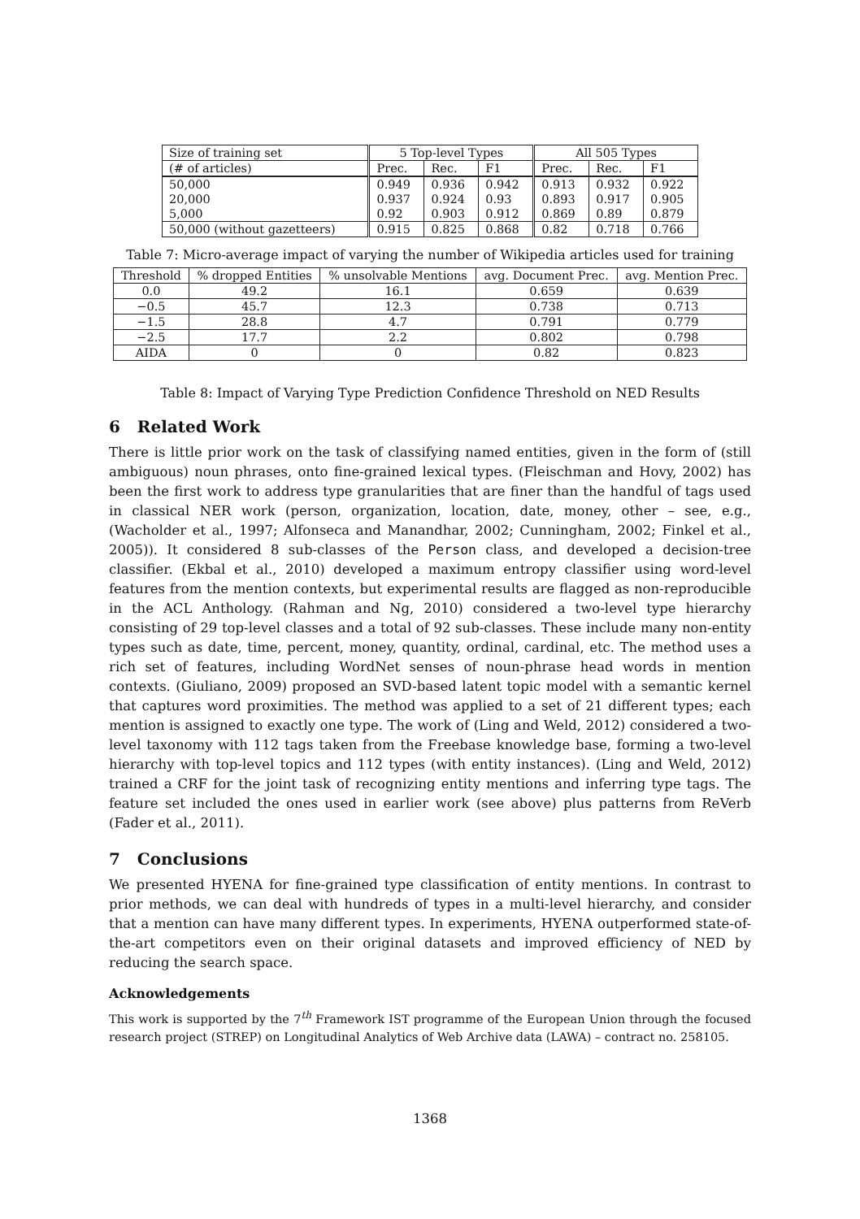| Size of training set | 5 Top-level Types | | | All 505 Types | | |
| (# of articles) | Prec. | Rec. | F1 | Prec. | Rec. | F1 |
| 50,000 | 0.949 | 0.936 | 0.942 | 0.913 | 0.932 | 0.922 |
| 20,000 | 0.937 | 0.924 | 0.93 | 0.893 | 0.917 | 0.905 |
| 5,000 | 0.92 | 0.903 | 0.912 | 0.869 | 0.89 | 0.879 |
| 50,000 (without gazetteers) | 0.915 | 0.825 | 0.868 | 0.82 | 0.718 | 0.766 |
Table 7: Micro-average impact of varying the number of Wikipedia articles used for training
| Threshold | % dropped Entities | % unsolvable Mentions | avg. Document Prec. | avg. Mention Prec. |
| --- | --- | --- | --- | --- |
| 0.0 | 49.2 | 16.1 | 0.659 | 0.639 |
| −0.5 | 45.7 | 12.3 | 0.738 | 0.713 |
| −1.5 | 28.8 | 4.7 | 0.791 | 0.779 |
| −2.5 | 17.7 | 2.2 | 0.802 | 0.798 |
| AIDA | 0 | 0 | 0.82 | 0.823 |
Table 8: Impact of Varying Type Prediction Confidence Threshold on NED Results
6 Related Work
There is little prior work on the task of classifying named entities, given in the form of (still ambiguous) noun phrases, onto fine-grained lexical types. (Fleischman and Hovy, 2002) has been the first work to address type granularities that are finer than the handful of tags used in classical NER work (person, organization, location, date, money, other – see, e.g., (Wacholder et al., 1997; Alfonseca and Manandhar, 2002; Cunningham, 2002; Finkel et al., 2005)). It considered 8 sub-classes of the Person class, and developed a decision-tree classifier. (Ekbal et al., 2010) developed a maximum entropy classifier using word-level features from the mention contexts, but experimental results are flagged as non-reproducible in the ACL Anthology. (Rahman and Ng, 2010) considered a two-level type hierarchy consisting of 29 top-level classes and a total of 92 sub-classes. These include many non-entity types such as date, time, percent, money, quantity, ordinal, cardinal, etc. The method uses a rich set of features, including WordNet senses of noun-phrase head words in mention contexts. (Giuliano, 2009) proposed an SVD-based latent topic model with a semantic kernel that captures word proximities. The method was applied to a set of 21 different types; each mention is assigned to exactly one type. The work of (Ling and Weld, 2012) considered a two-level taxonomy with 112 tags taken from the Freebase knowledge base, forming a two-level hierarchy with top-level topics and 112 types (with entity instances). (Ling and Weld, 2012) trained a CRF for the joint task of recognizing entity mentions and inferring type tags. The feature set included the ones used in earlier work (see above) plus patterns from ReVerb (Fader et al., 2011).
7 Conclusions
We presented HYENA for fine-grained type classification of entity mentions. In contrast to prior methods, we can deal with hundreds of types in a multi-level hierarchy, and consider that a mention can have many different types. In experiments, HYENA outperformed state-of-the-art competitors even on their original datasets and improved efficiency of NED by reducing the search space.
Acknowledgements
This work is supported by the 7<sup>th</sup> Framework IST programme of the European Union through the focused research project (STREP) on Longitudinal Analytics of Web Archive data (LAWA) – contract no. 258105.
1368